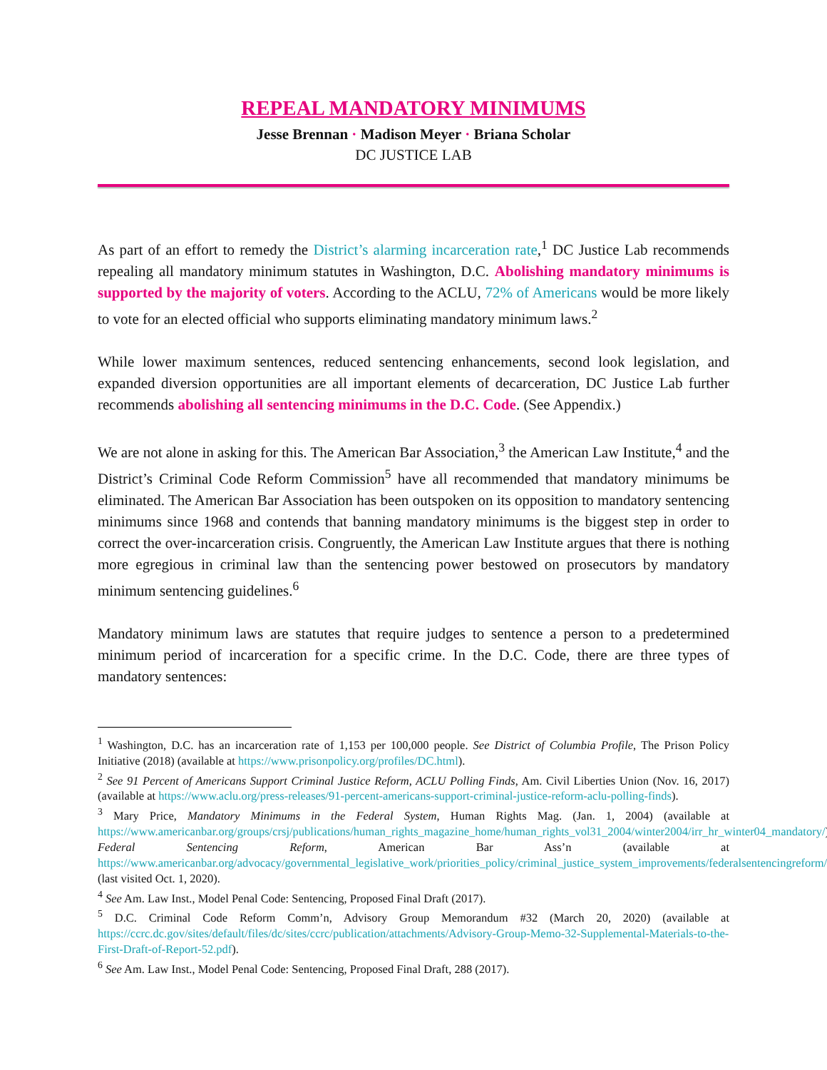REPEAL MANDATORY MINIMUMS
Jesse Brennan · Madison Meyer · Briana Scholar
DC JUSTICE LAB
As part of an effort to remedy the District’s alarming incarceration rate,<sup>1</sup> DC Justice Lab recommends repealing all mandatory minimum statutes in Washington, D.C. Abolishing mandatory minimums is supported by the majority of voters. According to the ACLU, 72% of Americans would be more likely to vote for an elected official who supports eliminating mandatory minimum laws.<sup>2</sup>
While lower maximum sentences, reduced sentencing enhancements, second look legislation, and expanded diversion opportunities are all important elements of decarceration, DC Justice Lab further recommends abolishing all sentencing minimums in the D.C. Code. (See Appendix.)
We are not alone in asking for this. The American Bar Association,<sup>3</sup> the American Law Institute,<sup>4</sup> and the District’s Criminal Code Reform Commission<sup>5</sup> have all recommended that mandatory minimums be eliminated. The American Bar Association has been outspoken on its opposition to mandatory sentencing minimums since 1968 and contends that banning mandatory minimums is the biggest step in order to correct the over-incarceration crisis. Congruently, the American Law Institute argues that there is nothing more egregious in criminal law than the sentencing power bestowed on prosecutors by mandatory minimum sentencing guidelines.<sup>6</sup>
Mandatory minimum laws are statutes that require judges to sentence a person to a predetermined minimum period of incarceration for a specific crime. In the D.C. Code, there are three types of mandatory sentences:
<sup>1</sup> Washington, D.C. has an incarceration rate of 1,153 per 100,000 people. See District of Columbia Profile, The Prison Policy Initiative (2018) (available at https://www.prisonpolicy.org/profiles/DC.html).
<sup>2</sup> See 91 Percent of Americans Support Criminal Justice Reform, ACLU Polling Finds, Am. Civil Liberties Union (Nov. 16, 2017) (available at https://www.aclu.org/press-releases/91-percent-americans-support-criminal-justice-reform-aclu-polling-finds).
<sup>3</sup> Mary Price, Mandatory Minimums in the Federal System, Human Rights Mag. (Jan. 1, 2004) (available at https://www.americanbar.org/groups/crsj/publications/human_rights_magazine_home/human_rights_vol31_2004/winter2004/irr_hr_winter04_mandatory/) Federal Sentencing Reform, American Bar Ass’n (available at https://www.americanbar.org/advocacy/governmental_legislative_work/priorities_policy/criminal_justice_system_improvements/federalsentencingreform/) (last visited Oct. 1, 2020).
<sup>4</sup> See Am. Law Inst., Model Penal Code: Sentencing, Proposed Final Draft (2017).
<sup>5</sup> D.C. Criminal Code Reform Comm’n, Advisory Group Memorandum #32 (March 20, 2020) (available at https://ccrc.dc.gov/sites/default/files/dc/sites/ccrc/publication/attachments/Advisory-Group-Memo-32-Supplemental-Materials-to-the-First-Draft-of-Report-52.pdf).
<sup>6</sup> See Am. Law Inst., Model Penal Code: Sentencing, Proposed Final Draft, 288 (2017).